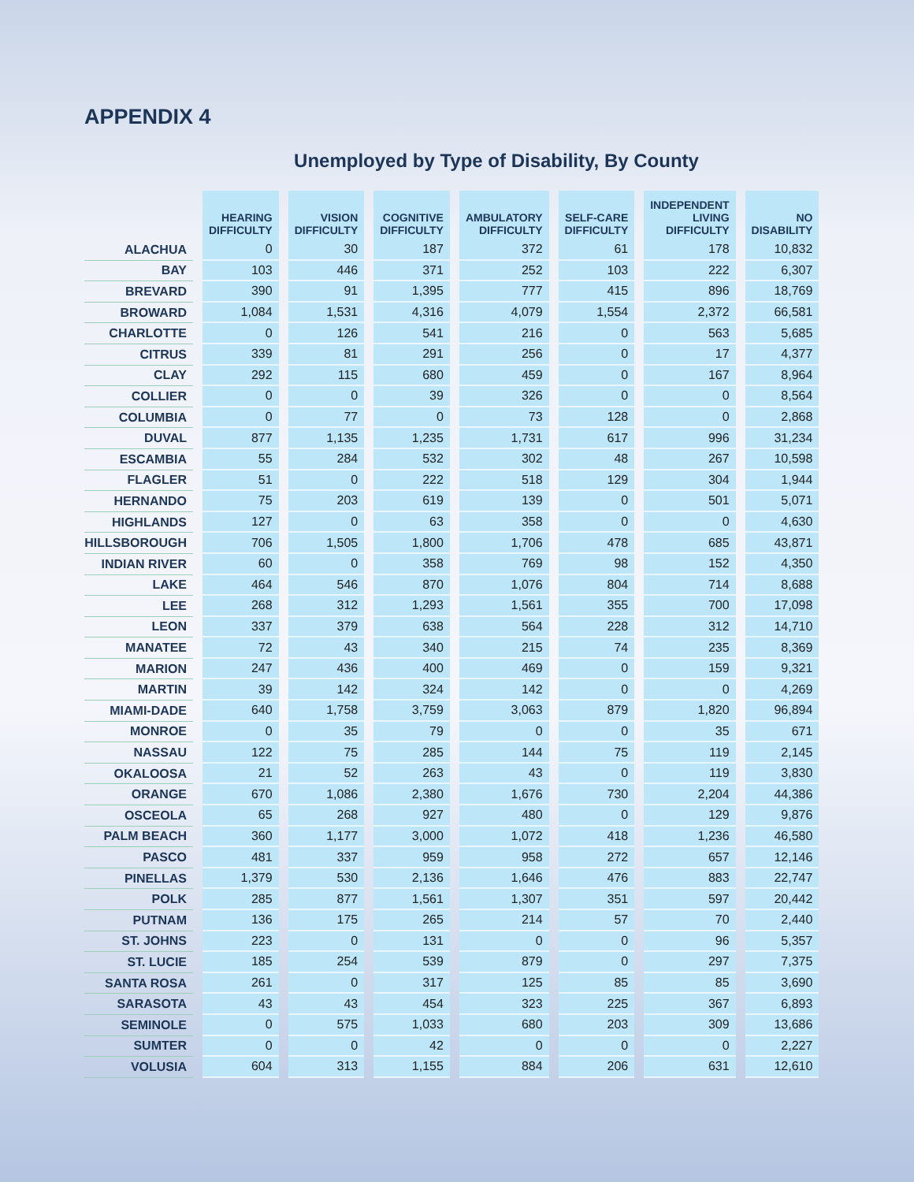APPENDIX 4
Unemployed by Type of Disability, By County
| | HEARING DIFFICULTY | VISION DIFFICULTY | COGNITIVE DIFFICULTY | AMBULATORY DIFFICULTY | SELF-CARE DIFFICULTY | INDEPENDENT LIVING DIFFICULTY | NO DISABILITY |
| --- | --- | --- | --- | --- | --- | --- | --- |
| ALACHUA | 0 | 30 | 187 | 372 | 61 | 178 | 10,832 |
| BAY | 103 | 446 | 371 | 252 | 103 | 222 | 6,307 |
| BREVARD | 390 | 91 | 1,395 | 777 | 415 | 896 | 18,769 |
| BROWARD | 1,084 | 1,531 | 4,316 | 4,079 | 1,554 | 2,372 | 66,581 |
| CHARLOTTE | 0 | 126 | 541 | 216 | 0 | 563 | 5,685 |
| CITRUS | 339 | 81 | 291 | 256 | 0 | 17 | 4,377 |
| CLAY | 292 | 115 | 680 | 459 | 0 | 167 | 8,964 |
| COLLIER | 0 | 0 | 39 | 326 | 0 | 0 | 8,564 |
| COLUMBIA | 0 | 77 | 0 | 73 | 128 | 0 | 2,868 |
| DUVAL | 877 | 1,135 | 1,235 | 1,731 | 617 | 996 | 31,234 |
| ESCAMBIA | 55 | 284 | 532 | 302 | 48 | 267 | 10,598 |
| FLAGLER | 51 | 0 | 222 | 518 | 129 | 304 | 1,944 |
| HERNANDO | 75 | 203 | 619 | 139 | 0 | 501 | 5,071 |
| HIGHLANDS | 127 | 0 | 63 | 358 | 0 | 0 | 4,630 |
| HILLSBOROUGH | 706 | 1,505 | 1,800 | 1,706 | 478 | 685 | 43,871 |
| INDIAN RIVER | 60 | 0 | 358 | 769 | 98 | 152 | 4,350 |
| LAKE | 464 | 546 | 870 | 1,076 | 804 | 714 | 8,688 |
| LEE | 268 | 312 | 1,293 | 1,561 | 355 | 700 | 17,098 |
| LEON | 337 | 379 | 638 | 564 | 228 | 312 | 14,710 |
| MANATEE | 72 | 43 | 340 | 215 | 74 | 235 | 8,369 |
| MARION | 247 | 436 | 400 | 469 | 0 | 159 | 9,321 |
| MARTIN | 39 | 142 | 324 | 142 | 0 | 0 | 4,269 |
| MIAMI-DADE | 640 | 1,758 | 3,759 | 3,063 | 879 | 1,820 | 96,894 |
| MONROE | 0 | 35 | 79 | 0 | 0 | 35 | 671 |
| NASSAU | 122 | 75 | 285 | 144 | 75 | 119 | 2,145 |
| OKALOOSA | 21 | 52 | 263 | 43 | 0 | 119 | 3,830 |
| ORANGE | 670 | 1,086 | 2,380 | 1,676 | 730 | 2,204 | 44,386 |
| OSCEOLA | 65 | 268 | 927 | 480 | 0 | 129 | 9,876 |
| PALM BEACH | 360 | 1,177 | 3,000 | 1,072 | 418 | 1,236 | 46,580 |
| PASCO | 481 | 337 | 959 | 958 | 272 | 657 | 12,146 |
| PINELLAS | 1,379 | 530 | 2,136 | 1,646 | 476 | 883 | 22,747 |
| POLK | 285 | 877 | 1,561 | 1,307 | 351 | 597 | 20,442 |
| PUTNAM | 136 | 175 | 265 | 214 | 57 | 70 | 2,440 |
| ST. JOHNS | 223 | 0 | 131 | 0 | 0 | 96 | 5,357 |
| ST. LUCIE | 185 | 254 | 539 | 879 | 0 | 297 | 7,375 |
| SANTA ROSA | 261 | 0 | 317 | 125 | 85 | 85 | 3,690 |
| SARASOTA | 43 | 43 | 454 | 323 | 225 | 367 | 6,893 |
| SEMINOLE | 0 | 575 | 1,033 | 680 | 203 | 309 | 13,686 |
| SUMTER | 0 | 0 | 42 | 0 | 0 | 0 | 2,227 |
| VOLUSIA | 604 | 313 | 1,155 | 884 | 206 | 631 | 12,610 |